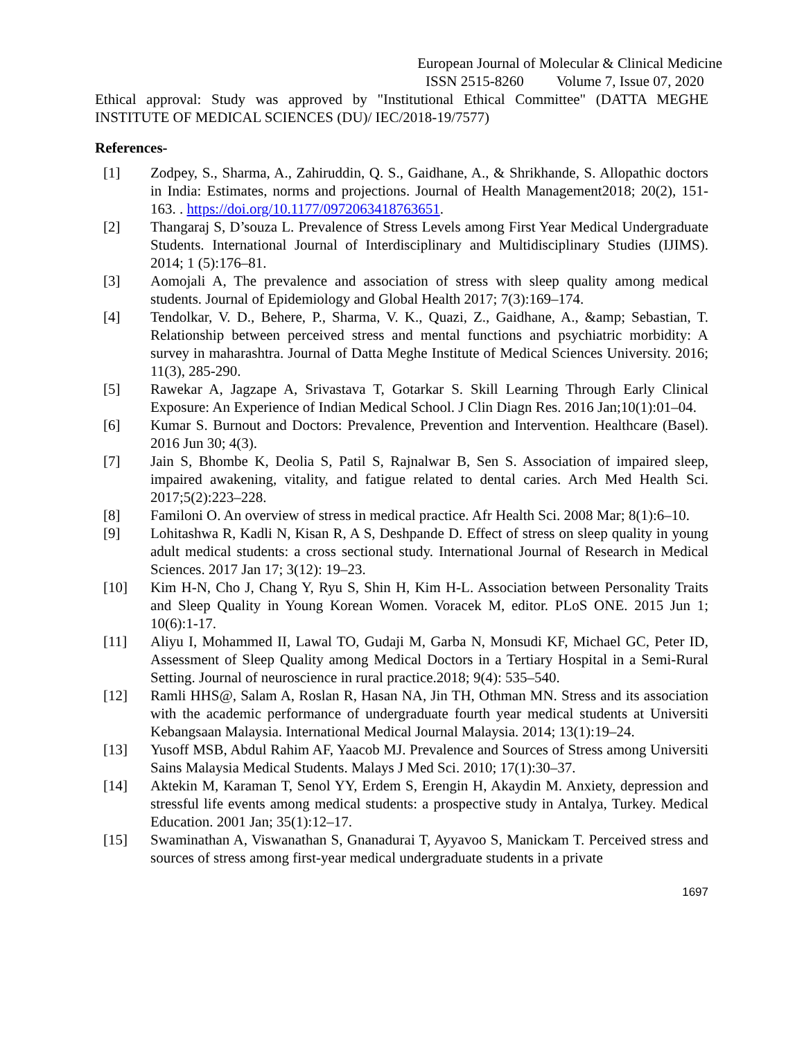European Journal of Molecular & Clinical Medicine
ISSN 2515-8260 Volume 7, Issue 07, 2020
Ethical approval: Study was approved by "Institutional Ethical Committee" (DATTA MEGHE INSTITUTE OF MEDICAL SCIENCES (DU)/ IEC/2018-19/7577)
References-
[1] Zodpey, S., Sharma, A., Zahiruddin, Q. S., Gaidhane, A., & Shrikhande, S. Allopathic doctors in India: Estimates, norms and projections. Journal of Health Management2018; 20(2), 151-163. . https://doi.org/10.1177/0972063418763651.
[2] Thangaraj S, D’souza L. Prevalence of Stress Levels among First Year Medical Undergraduate Students. International Journal of Interdisciplinary and Multidisciplinary Studies (IJIMS). 2014; 1 (5):176–81.
[3] Aomojali A, The prevalence and association of stress with sleep quality among medical students. Journal of Epidemiology and Global Health 2017; 7(3):169–174.
[4] Tendolkar, V. D., Behere, P., Sharma, V. K., Quazi, Z., Gaidhane, A., &amp; Sebastian, T. Relationship between perceived stress and mental functions and psychiatric morbidity: A survey in maharashtra. Journal of Datta Meghe Institute of Medical Sciences University. 2016; 11(3), 285-290.
[5] Rawekar A, Jagzape A, Srivastava T, Gotarkar S. Skill Learning Through Early Clinical Exposure: An Experience of Indian Medical School. J Clin Diagn Res. 2016 Jan;10(1):01–04.
[6] Kumar S. Burnout and Doctors: Prevalence, Prevention and Intervention. Healthcare (Basel). 2016 Jun 30; 4(3).
[7] Jain S, Bhombe K, Deolia S, Patil S, Rajnalwar B, Sen S. Association of impaired sleep, impaired awakening, vitality, and fatigue related to dental caries. Arch Med Health Sci. 2017;5(2):223–228.
[8] Familoni O. An overview of stress in medical practice. Afr Health Sci. 2008 Mar; 8(1):6–10.
[9] Lohitashwa R, Kadli N, Kisan R, A S, Deshpande D. Effect of stress on sleep quality in young adult medical students: a cross sectional study. International Journal of Research in Medical Sciences. 2017 Jan 17; 3(12): 19–23.
[10] Kim H-N, Cho J, Chang Y, Ryu S, Shin H, Kim H-L. Association between Personality Traits and Sleep Quality in Young Korean Women. Voracek M, editor. PLoS ONE. 2015 Jun 1; 10(6):1-17.
[11] Aliyu I, Mohammed II, Lawal TO, Gudaji M, Garba N, Monsudi KF, Michael GC, Peter ID, Assessment of Sleep Quality among Medical Doctors in a Tertiary Hospital in a Semi-Rural Setting. Journal of neuroscience in rural practice.2018; 9(4): 535–540.
[12] Ramli HHS@, Salam A, Roslan R, Hasan NA, Jin TH, Othman MN. Stress and its association with the academic performance of undergraduate fourth year medical students at Universiti Kebangsaan Malaysia. International Medical Journal Malaysia. 2014; 13(1):19–24.
[13] Yusoff MSB, Abdul Rahim AF, Yaacob MJ. Prevalence and Sources of Stress among Universiti Sains Malaysia Medical Students. Malays J Med Sci. 2010; 17(1):30–37.
[14] Aktekin M, Karaman T, Senol YY, Erdem S, Erengin H, Akaydin M. Anxiety, depression and stressful life events among medical students: a prospective study in Antalya, Turkey. Medical Education. 2001 Jan; 35(1):12–17.
[15] Swaminathan A, Viswanathan S, Gnanadurai T, Ayyavoo S, Manickam T. Perceived stress and sources of stress among first-year medical undergraduate students in a private
1697